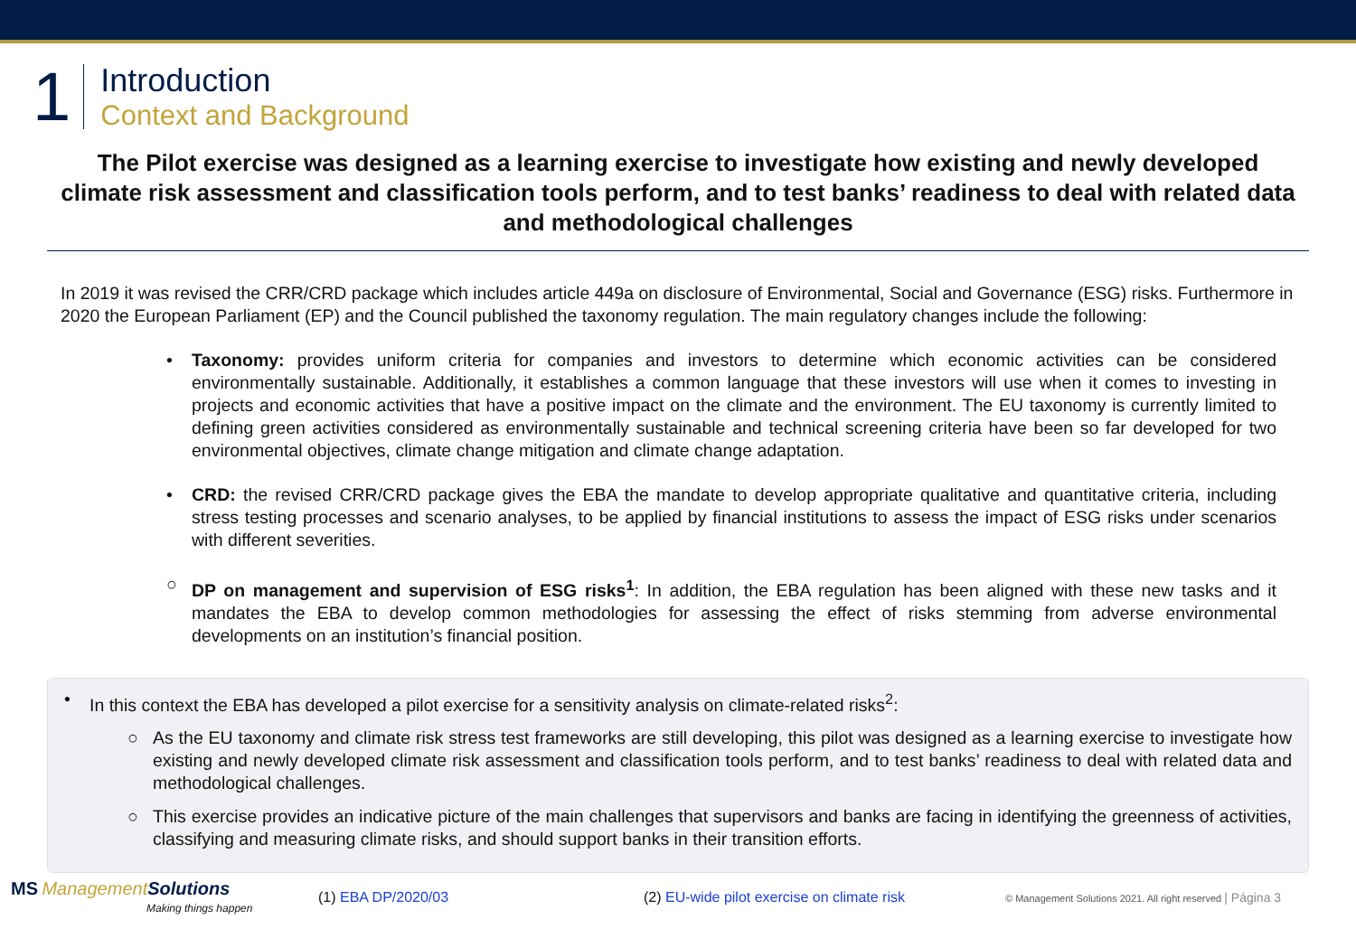1
Introduction
Context and Background
The Pilot exercise was designed as a learning exercise to investigate how existing and newly developed climate risk assessment and classification tools perform, and to test banks’ readiness to deal with related data and methodological challenges
In 2019 it was revised the CRR/CRD package which includes article 449a on disclosure of Environmental, Social and Governance (ESG) risks. Furthermore in 2020 the European Parliament (EP) and the Council published the taxonomy regulation. The main regulatory changes include the following:
• Taxonomy: provides uniform criteria for companies and investors to determine which economic activities can be considered environmentally sustainable. Additionally, it establishes a common language that these investors will use when it comes to investing in projects and economic activities that have a positive impact on the climate and the environment. The EU taxonomy is currently limited to defining green activities considered as environmentally sustainable and technical screening criteria have been so far developed for two environmental objectives, climate change mitigation and climate change adaptation.
• CRD: the revised CRR/CRD package gives the EBA the mandate to develop appropriate qualitative and quantitative criteria, including stress testing processes and scenario analyses, to be applied by financial institutions to assess the impact of ESG risks under scenarios with different severities.
○ DP on management and supervision of ESG risks<sup>1</sup>: In addition, the EBA regulation has been aligned with these new tasks and it mandates the EBA to develop common methodologies for assessing the effect of risks stemming from adverse environmental developments on an institution’s financial position.
• In this context the EBA has developed a pilot exercise for a sensitivity analysis on climate-related risks<sup>2</sup>:
○ As the EU taxonomy and climate risk stress test frameworks are still developing, this pilot was designed as a learning exercise to investigate how existing and newly developed climate risk assessment and classification tools perform, and to test banks’ readiness to deal with related data and methodological challenges.
○ This exercise provides an indicative picture of the main challenges that supervisors and banks are facing in identifying the greenness of activities, classifying and measuring climate risks, and should support banks in their transition efforts.
MS ManagementSolutions
Making things happen
(1) EBA DP/2020/03
(2) EU-wide pilot exercise on climate risk
© Management Solutions 2021. All right reserved | Página 3